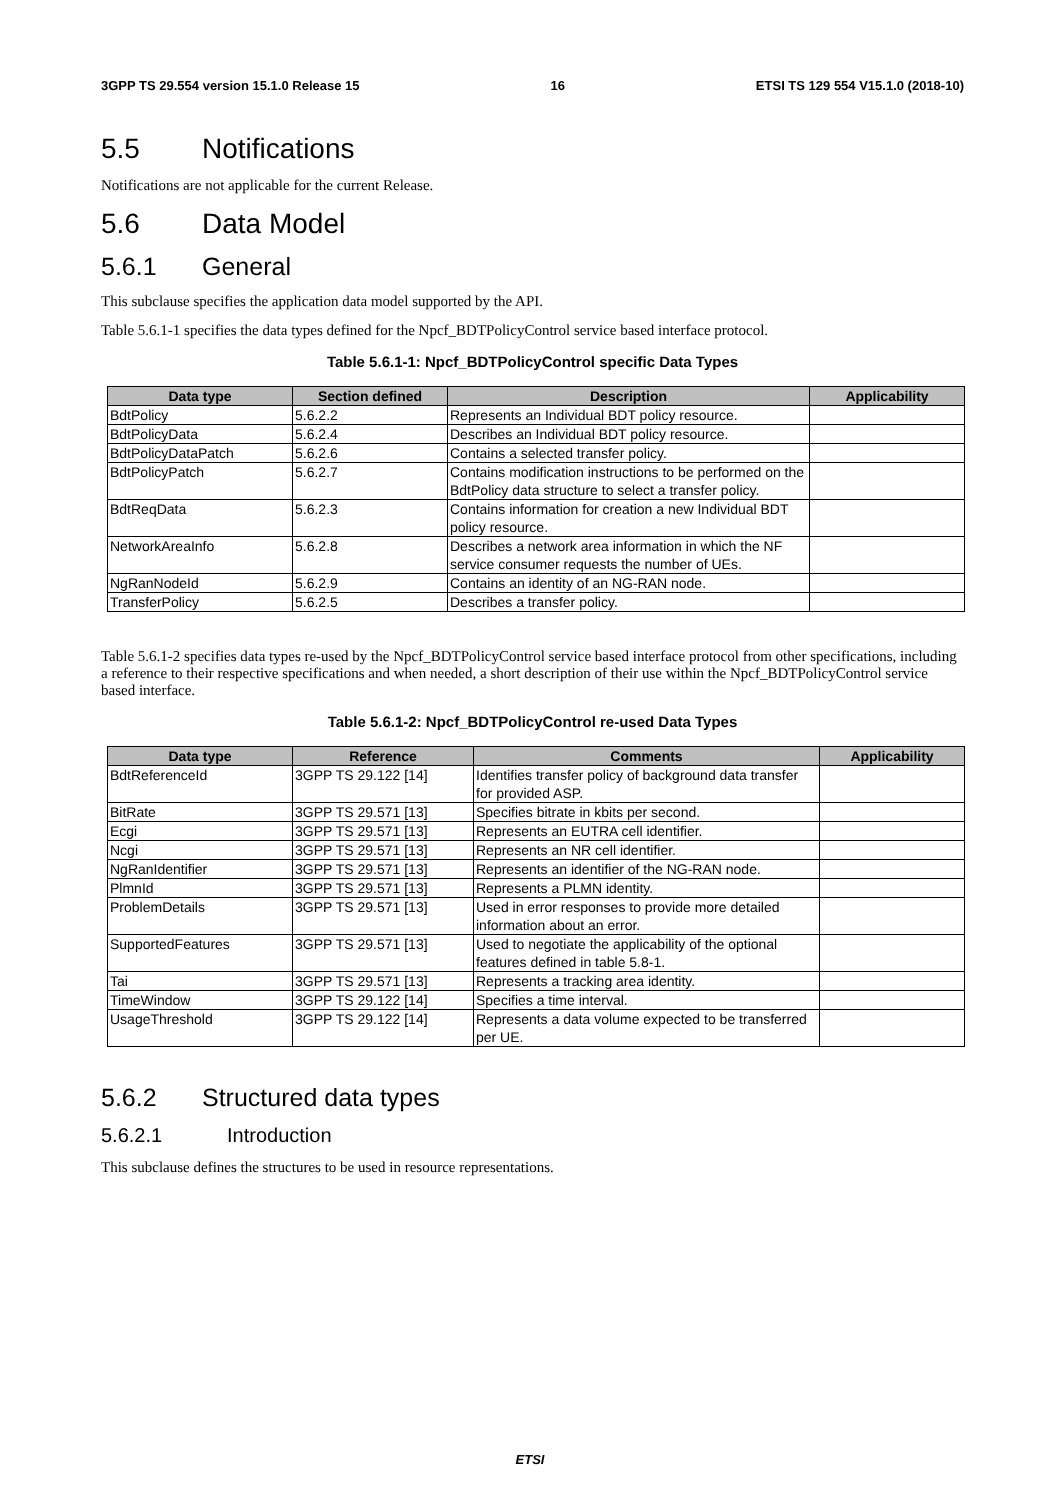3GPP TS 29.554 version 15.1.0 Release 15 16 ETSI TS 129 554 V15.1.0 (2018-10)
5.5 Notifications
Notifications are not applicable for the current Release.
5.6 Data Model
5.6.1 General
This subclause specifies the application data model supported by the API.
Table 5.6.1-1 specifies the data types defined for the Npcf_BDTPolicyControl service based interface protocol.
Table 5.6.1-1: Npcf_BDTPolicyControl specific Data Types
| Data type | Section defined | Description | Applicability |
| --- | --- | --- | --- |
| BdtPolicy | 5.6.2.2 | Represents an Individual BDT policy resource. | |
| BdtPolicyData | 5.6.2.4 | Describes an Individual BDT policy resource. | |
| BdtPolicyDataPatch | 5.6.2.6 | Contains a selected transfer policy. | |
| BdtPolicyPatch | 5.6.2.7 | Contains modification instructions to be performed on the BdtPolicy data structure to select a transfer policy. | |
| BdtReqData | 5.6.2.3 | Contains information for creation a new Individual BDT policy resource. | |
| NetworkAreaInfo | 5.6.2.8 | Describes a network area information in which the NF service consumer requests the number of UEs. | |
| NgRanNodeId | 5.6.2.9 | Contains an identity of an NG-RAN node. | |
| TransferPolicy | 5.6.2.5 | Describes a transfer policy. | |
Table 5.6.1-2 specifies data types re-used by the Npcf_BDTPolicyControl service based interface protocol from other specifications, including a reference to their respective specifications and when needed, a short description of their use within the Npcf_BDTPolicyControl service based interface.
Table 5.6.1-2: Npcf_BDTPolicyControl re-used Data Types
| Data type | Reference | Comments | Applicability |
| --- | --- | --- | --- |
| BdtReferenceId | 3GPP TS 29.122 [14] | Identifies transfer policy of background data transfer for provided ASP. | |
| BitRate | 3GPP TS 29.571 [13] | Specifies bitrate in kbits per second. | |
| Ecgi | 3GPP TS 29.571 [13] | Represents an EUTRA cell identifier. | |
| Ncgi | 3GPP TS 29.571 [13] | Represents an NR cell identifier. | |
| NgRanIdentifier | 3GPP TS 29.571 [13] | Represents an identifier of the NG-RAN node. | |
| PlmnId | 3GPP TS 29.571 [13] | Represents a PLMN identity. | |
| ProblemDetails | 3GPP TS 29.571 [13] | Used in error responses to provide more detailed information about an error. | |
| SupportedFeatures | 3GPP TS 29.571 [13] | Used to negotiate the applicability of the optional features defined in table 5.8-1. | |
| Tai | 3GPP TS 29.571 [13] | Represents a tracking area identity. | |
| TimeWindow | 3GPP TS 29.122 [14] | Specifies a time interval. | |
| UsageThreshold | 3GPP TS 29.122 [14] | Represents a data volume expected to be transferred per UE. | |
5.6.2 Structured data types
5.6.2.1 Introduction
This subclause defines the structures to be used in resource representations.
ETSI